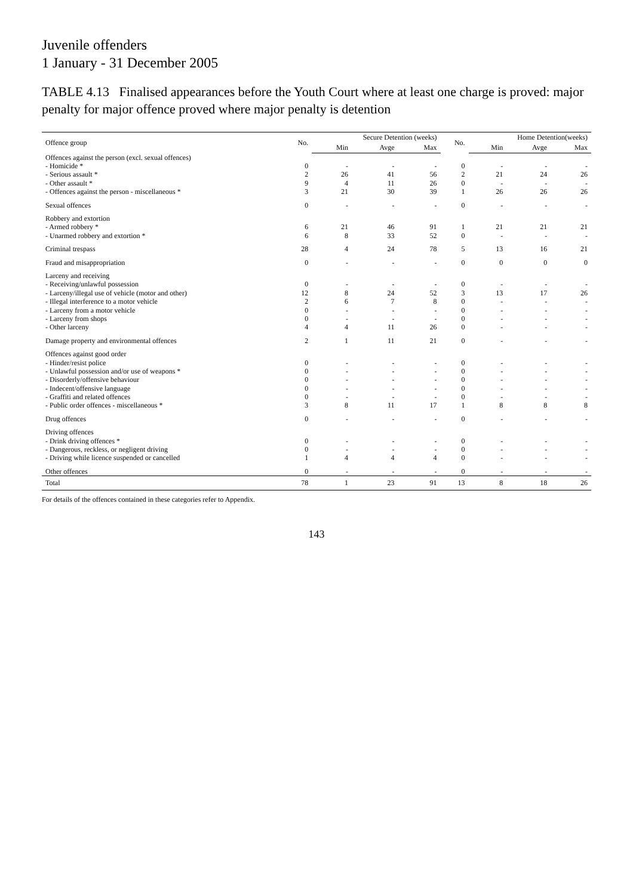Juvenile offenders
1 January - 31 December 2005
TABLE 4.13 Finalised appearances before the Youth Court where at least one charge is proved: major penalty for major offence proved where major penalty is detention
| Offence group | No. | Secure Detention (weeks) | | | No. | Home Detention(weeks) | | |
| --- | --- | --- | --- | --- | --- | --- | --- | --- |
| | | Min | Avge | Max | | Min | Avge | Max |
| Offences against the person (excl. sexual offences) | | | | | | | | |
| - Homicide * | 0 | - | - | - | 0 | - | - | - |
| - Serious assault * | 2 | 26 | 41 | 56 | 2 | 21 | 24 | 26 |
| - Other assault * | 9 | 4 | 11 | 26 | 0 | - | - | - |
| - Offences against the person - miscellaneous * | 3 | 21 | 30 | 39 | 1 | 26 | 26 | 26 |
| Sexual offences | 0 | - | - | - | 0 | - | - | - |
| Robbery and extortion | | | | | | | | |
| - Armed robbery * | 6 | 21 | 46 | 91 | 1 | 21 | 21 | 21 |
| - Unarmed robbery and extortion * | 6 | 8 | 33 | 52 | 0 | - | - | - |
| Criminal trespass | 28 | 4 | 24 | 78 | 5 | 13 | 16 | 21 |
| Fraud and misappropriation | 0 | - | - | - | 0 | 0 | 0 | 0 |
| Larceny and receiving | | | | | | | | |
| - Receiving/unlawful possession | 0 | - | - | - | 0 | - | - | - |
| - Larceny/illegal use of vehicle (motor and other) | 12 | 8 | 24 | 52 | 3 | 13 | 17 | 26 |
| - Illegal interference to a motor vehicle | 2 | 6 | 7 | 8 | 0 | - | - | - |
| - Larceny from a motor vehicle | 0 | - | - | - | 0 | - | - | - |
| - Larceny from shops | 0 | - | - | - | 0 | - | - | - |
| - Other larceny | 4 | 4 | 11 | 26 | 0 | - | - | - |
| Damage property and environmental offences | 2 | 1 | 11 | 21 | 0 | - | - | - |
| Offences against good order | | | | | | | | |
| - Hinder/resist police | 0 | - | - | - | 0 | - | - | - |
| - Unlawful possession and/or use of weapons * | 0 | - | - | - | 0 | - | - | - |
| - Disorderly/offensive behaviour | 0 | - | - | - | 0 | - | - | - |
| - Indecent/offensive language | 0 | - | - | - | 0 | - | - | - |
| - Graffiti and related offences | 0 | - | - | - | 0 | - | - | - |
| - Public order offences - miscellaneous * | 3 | 8 | 11 | 17 | 1 | 8 | 8 | 8 |
| Drug offences | 0 | - | - | - | 0 | - | - | - |
| Driving offences | | | | | | | | |
| - Drink driving offences * | 0 | - | - | - | 0 | - | - | - |
| - Dangerous, reckless, or negligent driving | 0 | - | - | - | 0 | - | - | - |
| - Driving while licence suspended or cancelled | 1 | 4 | 4 | 4 | 0 | - | - | - |
| Other offences | 0 | - | - | - | 0 | - | - | - |
| Total | 78 | 1 | 23 | 91 | 13 | 8 | 18 | 26 |
For details of the offences contained in these categories refer to Appendix.
143